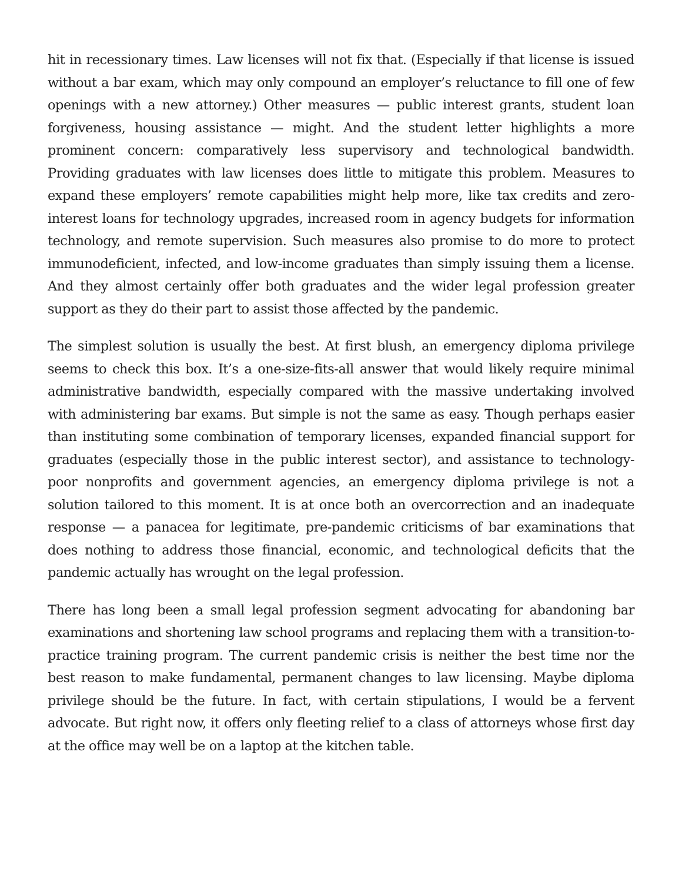hit in recessionary times. Law licenses will not fix that. (Especially if that license is issued without a bar exam, which may only compound an employer’s reluctance to fill one of few openings with a new attorney.) Other measures — public interest grants, student loan forgiveness, housing assistance — might. And the student letter highlights a more prominent concern: comparatively less supervisory and technological bandwidth. Providing graduates with law licenses does little to mitigate this problem. Measures to expand these employers’ remote capabilities might help more, like tax credits and zero-interest loans for technology upgrades, increased room in agency budgets for information technology, and remote supervision. Such measures also promise to do more to protect immunodeficient, infected, and low-income graduates than simply issuing them a license. And they almost certainly offer both graduates and the wider legal profession greater support as they do their part to assist those affected by the pandemic.
The simplest solution is usually the best. At first blush, an emergency diploma privilege seems to check this box. It’s a one-size-fits-all answer that would likely require minimal administrative bandwidth, especially compared with the massive undertaking involved with administering bar exams. But simple is not the same as easy. Though perhaps easier than instituting some combination of temporary licenses, expanded financial support for graduates (especially those in the public interest sector), and assistance to technology-poor nonprofits and government agencies, an emergency diploma privilege is not a solution tailored to this moment. It is at once both an overcorrection and an inadequate response — a panacea for legitimate, pre-pandemic criticisms of bar examinations that does nothing to address those financial, economic, and technological deficits that the pandemic actually has wrought on the legal profession.
There has long been a small legal profession segment advocating for abandoning bar examinations and shortening law school programs and replacing them with a transition-to-practice training program. The current pandemic crisis is neither the best time nor the best reason to make fundamental, permanent changes to law licensing. Maybe diploma privilege should be the future. In fact, with certain stipulations, I would be a fervent advocate. But right now, it offers only fleeting relief to a class of attorneys whose first day at the office may well be on a laptop at the kitchen table.